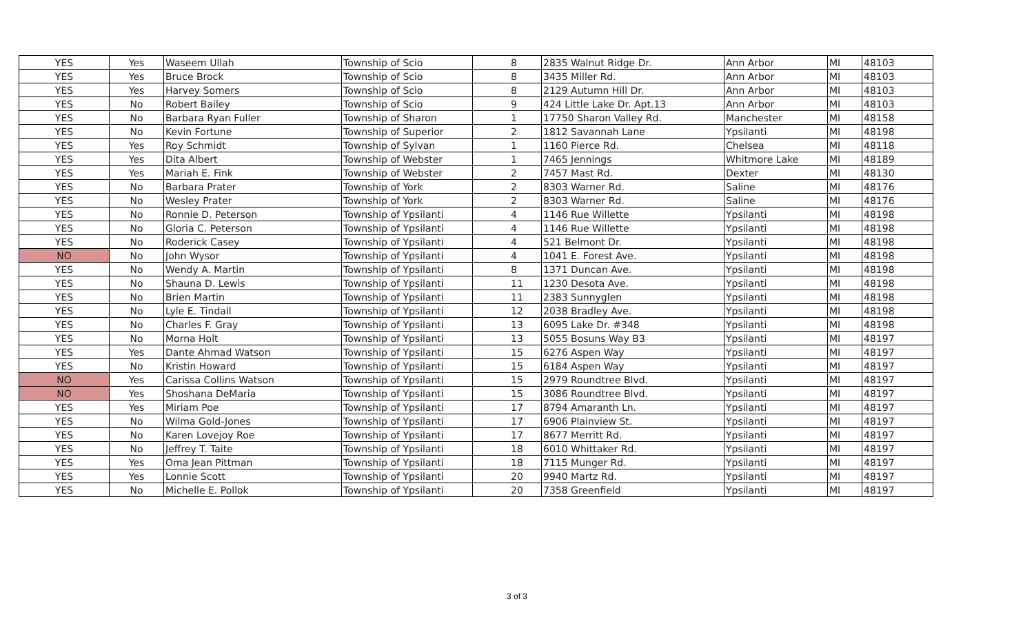| YES | Yes | Waseem Ullah | Township of Scio | 8 | 2835 Walnut Ridge Dr. | Ann Arbor | MI | 48103 |
| YES | Yes | Bruce Brock | Township of Scio | 8 | 3435 Miller Rd. | Ann Arbor | MI | 48103 |
| YES | Yes | Harvey Somers | Township of Scio | 8 | 2129 Autumn Hill Dr. | Ann Arbor | MI | 48103 |
| YES | No | Robert Bailey | Township of Scio | 9 | 424 Little Lake Dr. Apt.13 | Ann Arbor | MI | 48103 |
| YES | No | Barbara Ryan Fuller | Township of Sharon | 1 | 17750 Sharon Valley Rd. | Manchester | MI | 48158 |
| YES | No | Kevin Fortune | Township of Superior | 2 | 1812 Savannah Lane | Ypsilanti | MI | 48198 |
| YES | Yes | Roy Schmidt | Township of Sylvan | 1 | 1160 Pierce Rd. | Chelsea | MI | 48118 |
| YES | Yes | Dita Albert | Township of Webster | 1 | 7465 Jennings | Whitmore Lake | MI | 48189 |
| YES | Yes | Mariah E. Fink | Township of Webster | 2 | 7457 Mast Rd. | Dexter | MI | 48130 |
| YES | No | Barbara Prater | Township of York | 2 | 8303 Warner Rd. | Saline | MI | 48176 |
| YES | No | Wesley Prater | Township of York | 2 | 8303 Warner Rd. | Saline | MI | 48176 |
| YES | No | Ronnie D. Peterson | Township of Ypsilanti | 4 | 1146 Rue Willette | Ypsilanti | MI | 48198 |
| YES | No | Gloria C. Peterson | Township of Ypsilanti | 4 | 1146 Rue Willette | Ypsilanti | MI | 48198 |
| YES | No | Roderick Casey | Township of Ypsilanti | 4 | 521 Belmont Dr. | Ypsilanti | MI | 48198 |
| NO | No | John Wysor | Township of Ypsilanti | 4 | 1041 E. Forest Ave. | Ypsilanti | MI | 48198 |
| YES | No | Wendy A. Martin | Township of Ypsilanti | 8 | 1371 Duncan Ave. | Ypsilanti | MI | 48198 |
| YES | No | Shauna D. Lewis | Township of Ypsilanti | 11 | 1230 Desota Ave. | Ypsilanti | MI | 48198 |
| YES | No | Brien Martin | Township of Ypsilanti | 11 | 2383 Sunnyglen | Ypsilanti | MI | 48198 |
| YES | No | Lyle E. Tindall | Township of Ypsilanti | 12 | 2038 Bradley Ave. | Ypsilanti | MI | 48198 |
| YES | No | Charles F. Gray | Township of Ypsilanti | 13 | 6095 Lake Dr. #348 | Ypsilanti | MI | 48198 |
| YES | No | Morna Holt | Township of Ypsilanti | 13 | 5055 Bosuns Way B3 | Ypsilanti | MI | 48197 |
| YES | Yes | Dante Ahmad Watson | Township of Ypsilanti | 15 | 6276 Aspen Way | Ypsilanti | MI | 48197 |
| YES | No | Kristin Howard | Township of Ypsilanti | 15 | 6184 Aspen Way | Ypsilanti | MI | 48197 |
| NO | Yes | Carissa Collins Watson | Township of Ypsilanti | 15 | 2979 Roundtree Blvd. | Ypsilanti | MI | 48197 |
| NO | Yes | Shoshana DeMaria | Township of Ypsilanti | 15 | 3086 Roundtree Blvd. | Ypsilanti | MI | 48197 |
| YES | Yes | Miriam Poe | Township of Ypsilanti | 17 | 8794 Amaranth Ln. | Ypsilanti | MI | 48197 |
| YES | No | Wilma Gold-Jones | Township of Ypsilanti | 17 | 6906 Plainview St. | Ypsilanti | MI | 48197 |
| YES | No | Karen Lovejoy Roe | Township of Ypsilanti | 17 | 8677 Merritt Rd. | Ypsilanti | MI | 48197 |
| YES | No | Jeffrey T. Taite | Township of Ypsilanti | 18 | 6010 Whittaker Rd. | Ypsilanti | MI | 48197 |
| YES | Yes | Oma Jean Pittman | Township of Ypsilanti | 18 | 7115 Munger Rd. | Ypsilanti | MI | 48197 |
| YES | Yes | Lonnie Scott | Township of Ypsilanti | 20 | 9940 Martz Rd. | Ypsilanti | MI | 48197 |
| YES | No | Michelle E. Pollok | Township of Ypsilanti | 20 | 7358 Greenfield | Ypsilanti | MI | 48197 |
3 of 3